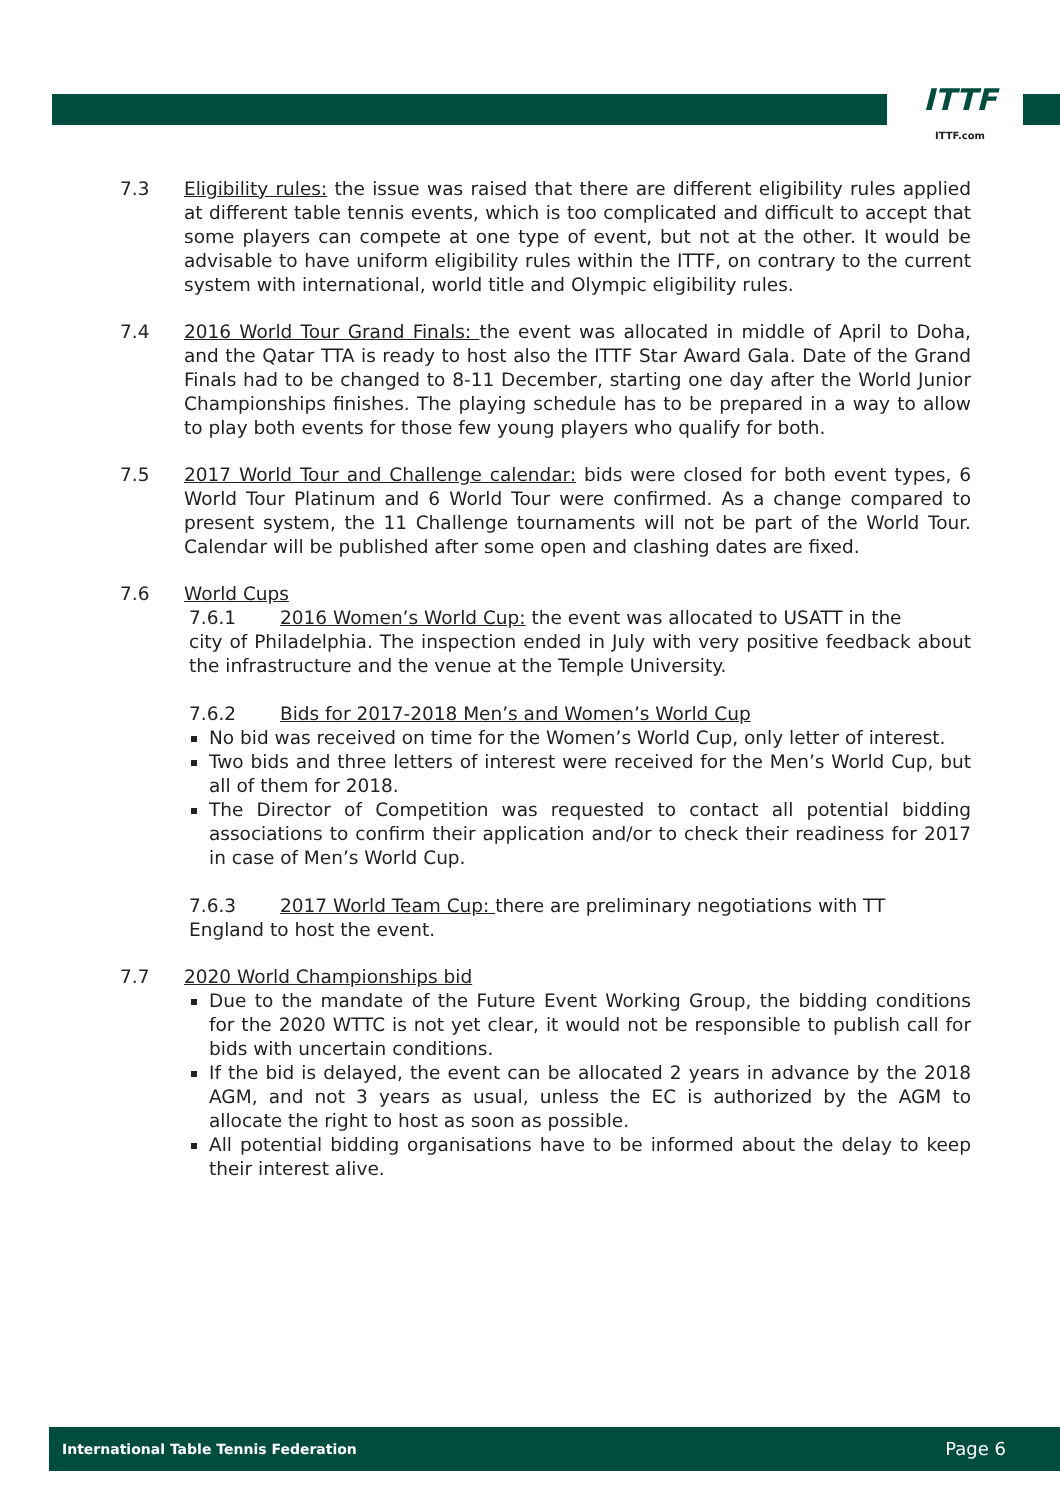ITTF
ITTF.com
7.3 Eligibility rules: the issue was raised that there are different eligibility rules applied at different table tennis events, which is too complicated and difficult to accept that some players can compete at one type of event, but not at the other. It would be advisable to have uniform eligibility rules within the ITTF, on contrary to the current system with international, world title and Olympic eligibility rules.
7.4 2016 World Tour Grand Finals: the event was allocated in middle of April to Doha, and the Qatar TTA is ready to host also the ITTF Star Award Gala. Date of the Grand Finals had to be changed to 8-11 December, starting one day after the World Junior Championships finishes. The playing schedule has to be prepared in a way to allow to play both events for those few young players who qualify for both.
7.5 2017 World Tour and Challenge calendar: bids were closed for both event types, 6 World Tour Platinum and 6 World Tour were confirmed. As a change compared to present system, the 11 Challenge tournaments will not be part of the World Tour. Calendar will be published after some open and clashing dates are fixed.
7.6 World Cups
7.6.1 2016 Women’s World Cup: the event was allocated to USATT in the
city of Philadelphia. The inspection ended in July with very positive feedback about the infrastructure and the venue at the Temple University.
7.6.2 Bids for 2017-2018 Men’s and Women’s World Cup
No bid was received on time for the Women’s World Cup, only letter of interest.
Two bids and three letters of interest were received for the Men’s World Cup, but all of them for 2018.
The Director of Competition was requested to contact all potential bidding associations to confirm their application and/or to check their readiness for 2017 in case of Men’s World Cup.
7.6.3 2017 World Team Cup: there are preliminary negotiations with TT
England to host the event.
7.7 2020 World Championships bid
Due to the mandate of the Future Event Working Group, the bidding conditions for the 2020 WTTC is not yet clear, it would not be responsible to publish call for bids with uncertain conditions.
If the bid is delayed, the event can be allocated 2 years in advance by the 2018 AGM, and not 3 years as usual, unless the EC is authorized by the AGM to allocate the right to host as soon as possible.
All potential bidding organisations have to be informed about the delay to keep their interest alive.
International Table Tennis Federation Page 6